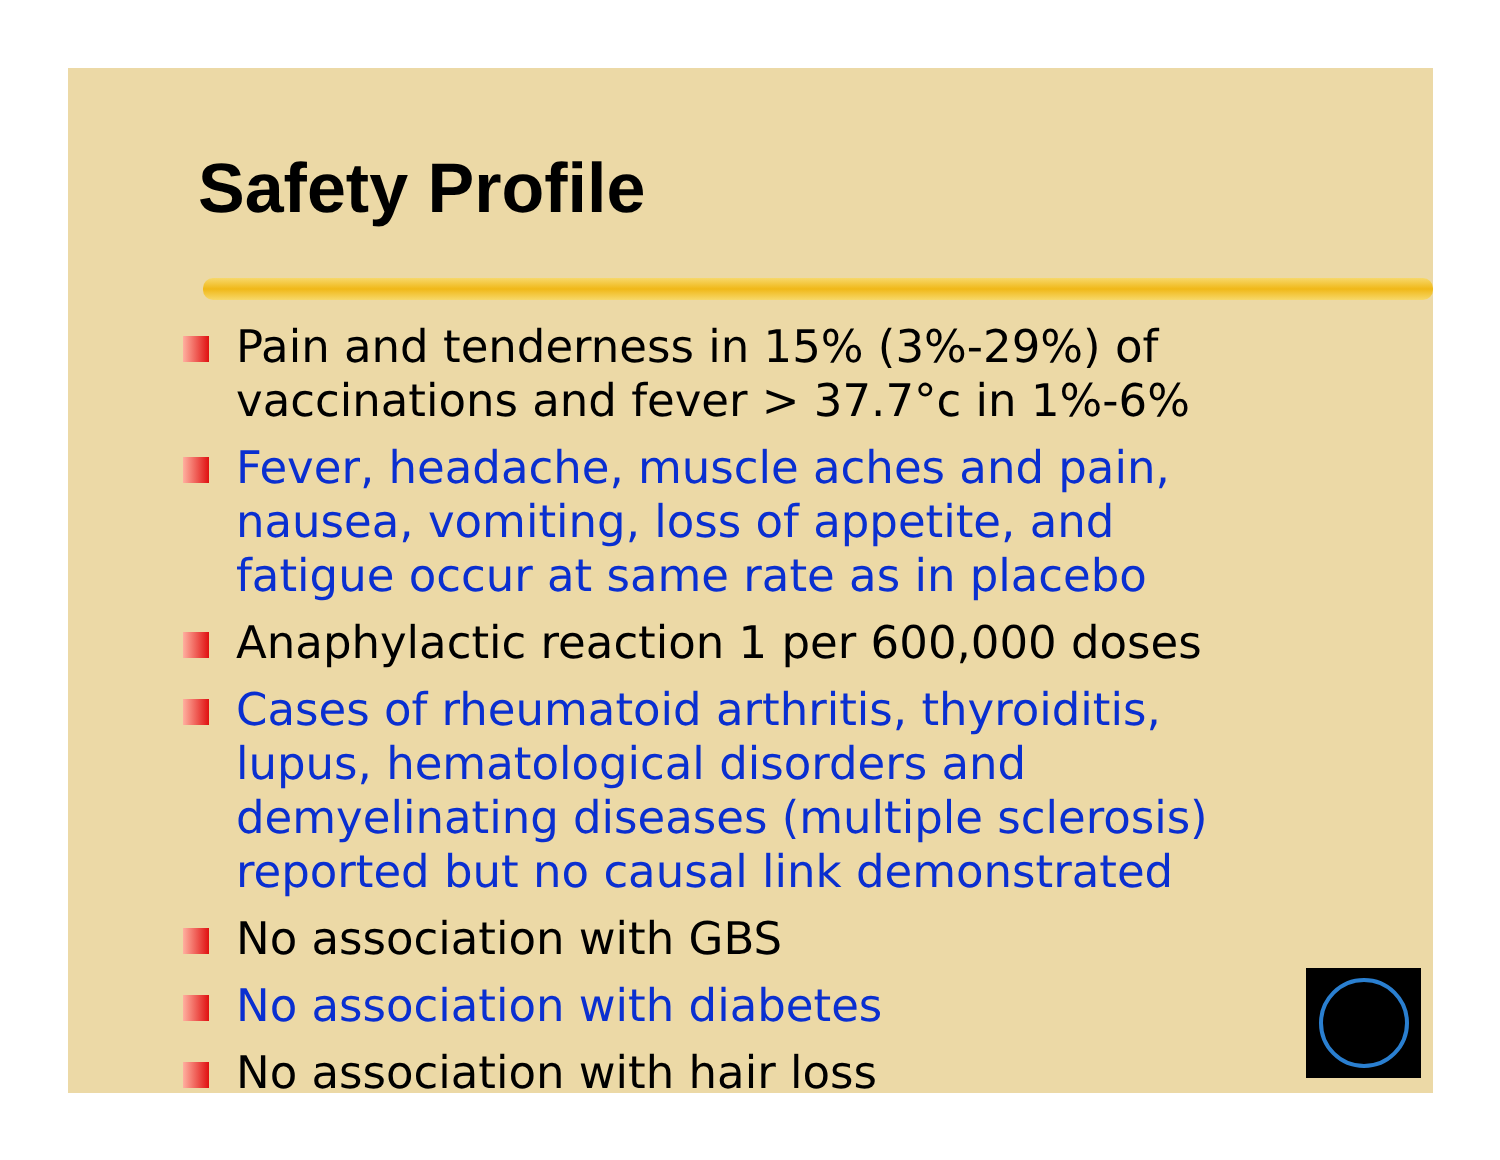Safety Profile
Pain and tenderness in 15% (3%-29%) of vaccinations and fever > 37.7°c in 1%-6%
Fever, headache, muscle aches and pain, nausea, vomiting, loss of appetite, and fatigue occur at same rate as in placebo
Anaphylactic reaction 1 per 600,000 doses
Cases of rheumatoid arthritis, thyroiditis, lupus, hematological disorders and demyelinating diseases (multiple sclerosis) reported but no causal link demonstrated
No association with GBS
No association with diabetes
No association with hair loss